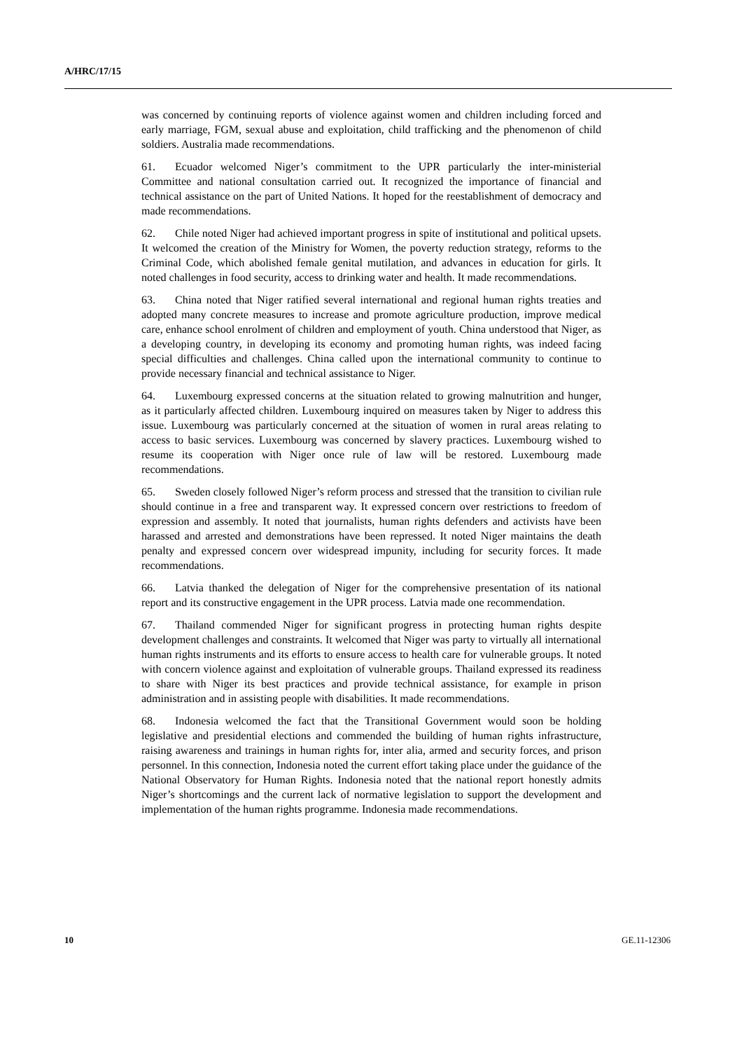A/HRC/17/15
was concerned by continuing reports of violence against women and children including forced and early marriage, FGM, sexual abuse and exploitation, child trafficking and the phenomenon of child soldiers. Australia made recommendations.
61. Ecuador welcomed Niger’s commitment to the UPR particularly the inter-ministerial Committee and national consultation carried out. It recognized the importance of financial and technical assistance on the part of United Nations. It hoped for the reestablishment of democracy and made recommendations.
62. Chile noted Niger had achieved important progress in spite of institutional and political upsets. It welcomed the creation of the Ministry for Women, the poverty reduction strategy, reforms to the Criminal Code, which abolished female genital mutilation, and advances in education for girls. It noted challenges in food security, access to drinking water and health. It made recommendations.
63. China noted that Niger ratified several international and regional human rights treaties and adopted many concrete measures to increase and promote agriculture production, improve medical care, enhance school enrolment of children and employment of youth. China understood that Niger, as a developing country, in developing its economy and promoting human rights, was indeed facing special difficulties and challenges. China called upon the international community to continue to provide necessary financial and technical assistance to Niger.
64. Luxembourg expressed concerns at the situation related to growing malnutrition and hunger, as it particularly affected children. Luxembourg inquired on measures taken by Niger to address this issue. Luxembourg was particularly concerned at the situation of women in rural areas relating to access to basic services. Luxembourg was concerned by slavery practices. Luxembourg wished to resume its cooperation with Niger once rule of law will be restored. Luxembourg made recommendations.
65. Sweden closely followed Niger’s reform process and stressed that the transition to civilian rule should continue in a free and transparent way. It expressed concern over restrictions to freedom of expression and assembly. It noted that journalists, human rights defenders and activists have been harassed and arrested and demonstrations have been repressed. It noted Niger maintains the death penalty and expressed concern over widespread impunity, including for security forces. It made recommendations.
66. Latvia thanked the delegation of Niger for the comprehensive presentation of its national report and its constructive engagement in the UPR process. Latvia made one recommendation.
67. Thailand commended Niger for significant progress in protecting human rights despite development challenges and constraints. It welcomed that Niger was party to virtually all international human rights instruments and its efforts to ensure access to health care for vulnerable groups. It noted with concern violence against and exploitation of vulnerable groups. Thailand expressed its readiness to share with Niger its best practices and provide technical assistance, for example in prison administration and in assisting people with disabilities. It made recommendations.
68. Indonesia welcomed the fact that the Transitional Government would soon be holding legislative and presidential elections and commended the building of human rights infrastructure, raising awareness and trainings in human rights for, inter alia, armed and security forces, and prison personnel. In this connection, Indonesia noted the current effort taking place under the guidance of the National Observatory for Human Rights. Indonesia noted that the national report honestly admits Niger’s shortcomings and the current lack of normative legislation to support the development and implementation of the human rights programme. Indonesia made recommendations.
10 GE.11-12306